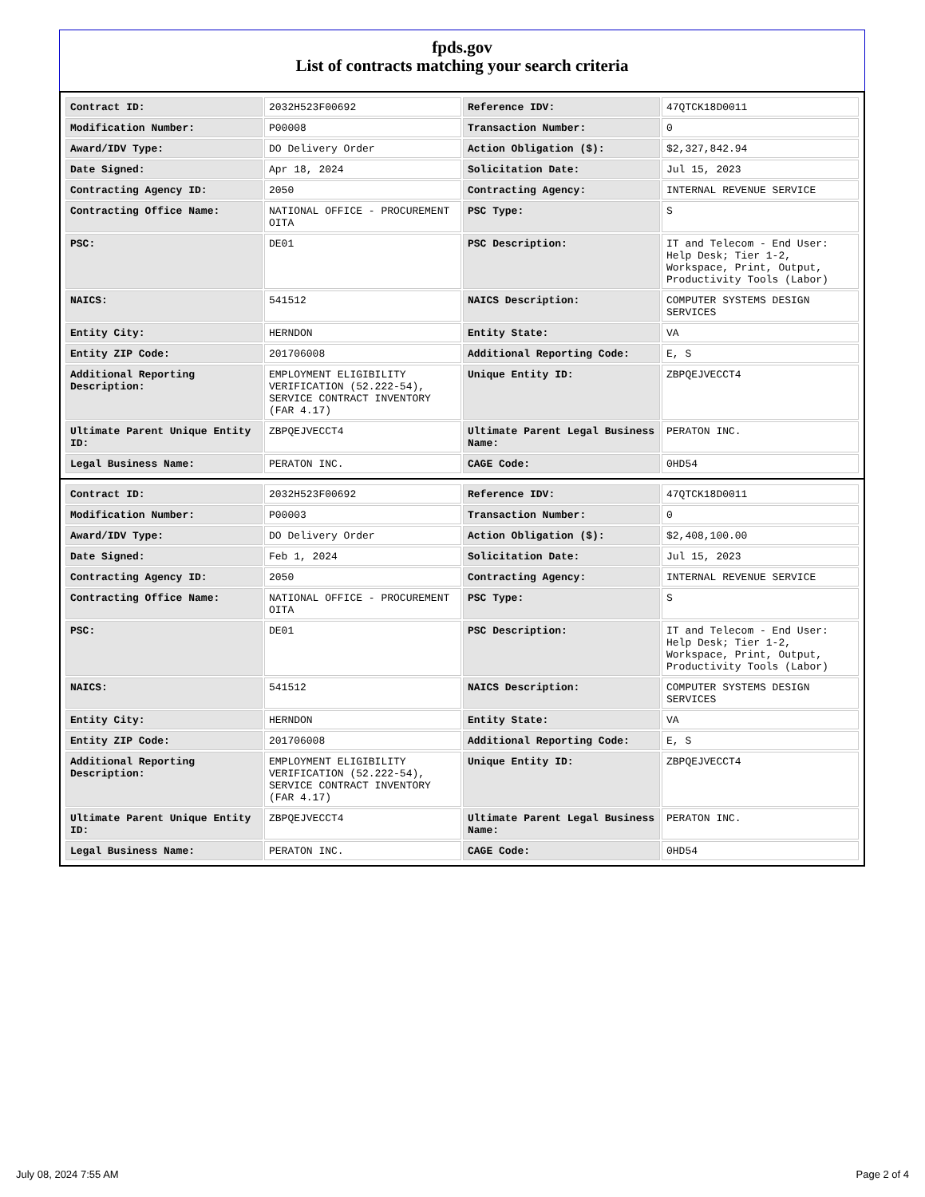fpds.gov
List of contracts matching your search criteria
| Contract ID: | 2032H523F00692 | Reference IDV: | 47QTCK18D0011 |
| Modification Number: | P00008 | Transaction Number: | 0 |
| Award/IDV Type: | DO Delivery Order | Action Obligation ($): | $2,327,842.94 |
| Date Signed: | Apr 18, 2024 | Solicitation Date: | Jul 15, 2023 |
| Contracting Agency ID: | 2050 | Contracting Agency: | INTERNAL REVENUE SERVICE |
| Contracting Office Name: | NATIONAL OFFICE - PROCUREMENT OITA | PSC Type: | S |
| PSC: | DE01 | PSC Description: | IT and Telecom - End User: Help Desk; Tier 1-2, Workspace, Print, Output, Productivity Tools (Labor) |
| NAICS: | 541512 | NAICS Description: | COMPUTER SYSTEMS DESIGN SERVICES |
| Entity City: | HERNDON | Entity State: | VA |
| Entity ZIP Code: | 201706008 | Additional Reporting Code: | E, S |
| Additional Reporting Description: | EMPLOYMENT ELIGIBILITY VERIFICATION (52.222-54), SERVICE CONTRACT INVENTORY (FAR 4.17) | Unique Entity ID: | ZBPQEJVECCT4 |
| Ultimate Parent Unique Entity ID: | ZBPQEJVECCT4 | Ultimate Parent Legal Business Name: | PERATON INC. |
| Legal Business Name: | PERATON INC. | CAGE Code: | 0HD54 |
| Contract ID: | 2032H523F00692 | Reference IDV: | 47QTCK18D0011 |
| Modification Number: | P00003 | Transaction Number: | 0 |
| Award/IDV Type: | DO Delivery Order | Action Obligation ($): | $2,408,100.00 |
| Date Signed: | Feb 1, 2024 | Solicitation Date: | Jul 15, 2023 |
| Contracting Agency ID: | 2050 | Contracting Agency: | INTERNAL REVENUE SERVICE |
| Contracting Office Name: | NATIONAL OFFICE - PROCUREMENT OITA | PSC Type: | S |
| PSC: | DE01 | PSC Description: | IT and Telecom - End User: Help Desk; Tier 1-2, Workspace, Print, Output, Productivity Tools (Labor) |
| NAICS: | 541512 | NAICS Description: | COMPUTER SYSTEMS DESIGN SERVICES |
| Entity City: | HERNDON | Entity State: | VA |
| Entity ZIP Code: | 201706008 | Additional Reporting Code: | E, S |
| Additional Reporting Description: | EMPLOYMENT ELIGIBILITY VERIFICATION (52.222-54), SERVICE CONTRACT INVENTORY (FAR 4.17) | Unique Entity ID: | ZBPQEJVECCT4 |
| Ultimate Parent Unique Entity ID: | ZBPQEJVECCT4 | Ultimate Parent Legal Business Name: | PERATON INC. |
| Legal Business Name: | PERATON INC. | CAGE Code: | 0HD54 |
July 08, 2024 7:55 AM Page 2 of 4